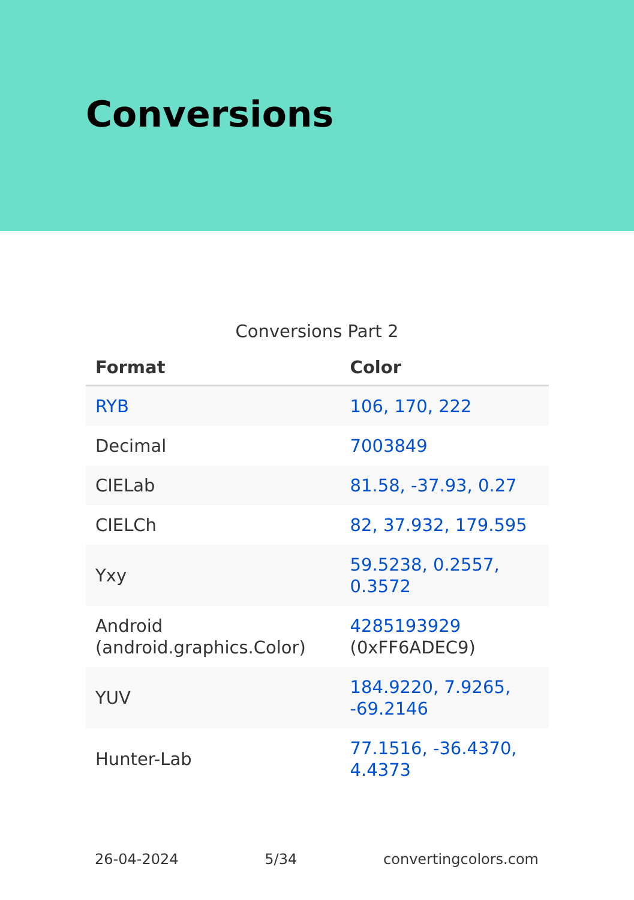Conversions
Conversions Part 2
| Format | Color |
| --- | --- |
| RYB | 106, 170, 222 |
| Decimal | 7003849 |
| CIELab | 81.58, -37.93, 0.27 |
| CIELCh | 82, 37.932, 179.595 |
| Yxy | 59.5238, 0.2557, 0.3572 |
| Android (android.graphics.Color) | 4285193929 (0xFF6ADEC9) |
| YUV | 184.9220, 7.9265, -69.2146 |
| Hunter-Lab | 77.1516, -36.4370, 4.4373 |
26-04-2024 5/34 convertingcolors.com